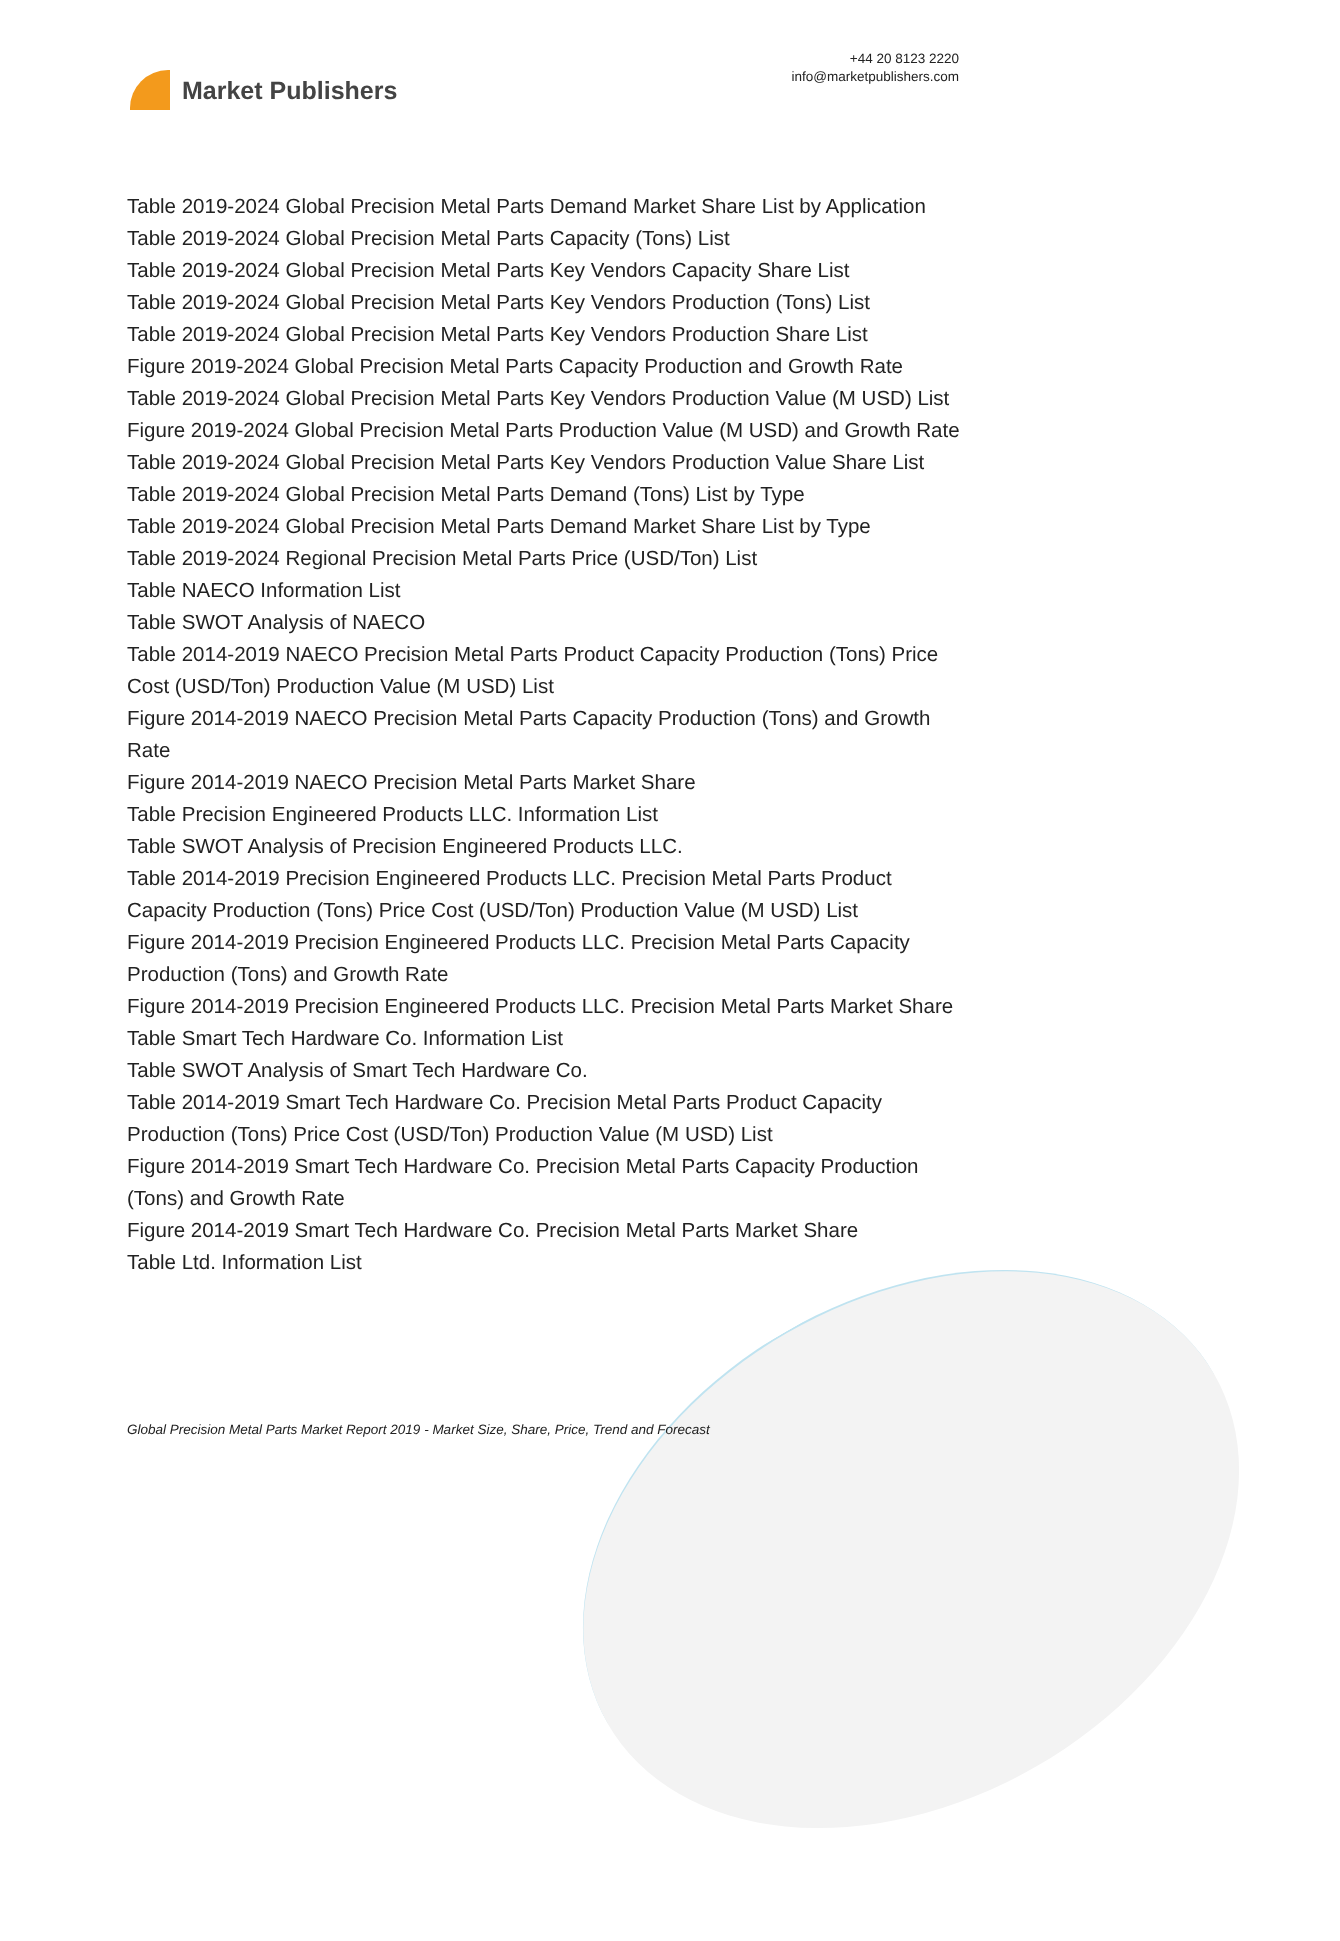Market Publishers
+44 20 8123 2220
info@marketpublishers.com
Table 2019-2024 Global Precision Metal Parts Demand Market Share List by Application
Table 2019-2024 Global Precision Metal Parts Capacity (Tons) List
Table 2019-2024 Global Precision Metal Parts Key Vendors Capacity Share List
Table 2019-2024 Global Precision Metal Parts Key Vendors Production (Tons) List
Table 2019-2024 Global Precision Metal Parts Key Vendors Production Share List
Figure 2019-2024 Global Precision Metal Parts Capacity Production and Growth Rate
Table 2019-2024 Global Precision Metal Parts Key Vendors Production Value (M USD) List
Figure 2019-2024 Global Precision Metal Parts Production Value (M USD) and Growth Rate
Table 2019-2024 Global Precision Metal Parts Key Vendors Production Value Share List
Table 2019-2024 Global Precision Metal Parts Demand (Tons) List by Type
Table 2019-2024 Global Precision Metal Parts Demand Market Share List by Type
Table 2019-2024 Regional Precision Metal Parts Price (USD/Ton) List
Table NAECO Information List
Table SWOT Analysis of NAECO
Table 2014-2019 NAECO Precision Metal Parts Product Capacity Production (Tons) Price Cost (USD/Ton) Production Value (M USD) List
Figure 2014-2019 NAECO Precision Metal Parts Capacity Production (Tons) and Growth Rate
Figure 2014-2019 NAECO Precision Metal Parts Market Share
Table Precision Engineered Products LLC. Information List
Table SWOT Analysis of Precision Engineered Products LLC.
Table 2014-2019 Precision Engineered Products LLC. Precision Metal Parts Product Capacity Production (Tons) Price Cost (USD/Ton) Production Value (M USD) List
Figure 2014-2019 Precision Engineered Products LLC. Precision Metal Parts Capacity Production (Tons) and Growth Rate
Figure 2014-2019 Precision Engineered Products LLC. Precision Metal Parts Market Share
Table Smart Tech Hardware Co. Information List
Table SWOT Analysis of Smart Tech Hardware Co.
Table 2014-2019 Smart Tech Hardware Co. Precision Metal Parts Product Capacity Production (Tons) Price Cost (USD/Ton) Production Value (M USD) List
Figure 2014-2019 Smart Tech Hardware Co. Precision Metal Parts Capacity Production (Tons) and Growth Rate
Figure 2014-2019 Smart Tech Hardware Co. Precision Metal Parts Market Share
Table Ltd. Information List
Global Precision Metal Parts Market Report 2019 - Market Size, Share, Price, Trend and Forecast